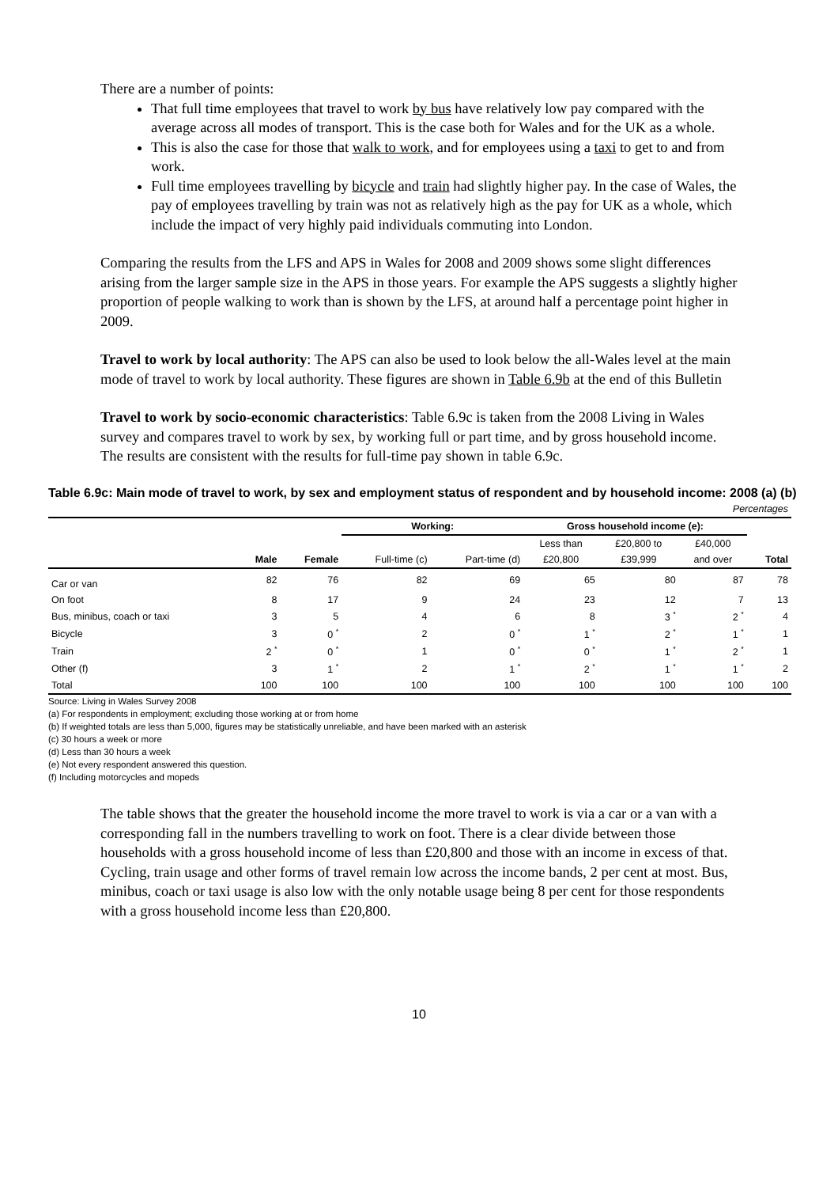There are a number of points:
That full time employees that travel to work by bus have relatively low pay compared with the average across all modes of transport. This is the case both for Wales and for the UK as a whole.
This is also the case for those that walk to work, and for employees using a taxi to get to and from work.
Full time employees travelling by bicycle and train had slightly higher pay. In the case of Wales, the pay of employees travelling by train was not as relatively high as the pay for UK as a whole, which include the impact of very highly paid individuals commuting into London.
Comparing the results from the LFS and APS in Wales for 2008 and 2009 shows some slight differences arising from the larger sample size in the APS in those years. For example the APS suggests a slightly higher proportion of people walking to work than is shown by the LFS, at around half a percentage point higher in 2009.
Travel to work by local authority: The APS can also be used to look below the all-Wales level at the main mode of travel to work by local authority. These figures are shown in Table 6.9b at the end of this Bulletin
Travel to work by socio-economic characteristics: Table 6.9c is taken from the 2008 Living in Wales survey and compares travel to work by sex, by working full or part time, and by gross household income. The results are consistent with the results for full-time pay shown in table 6.9c.
Table 6.9c: Main mode of travel to work, by sex and employment status of respondent and by household income: 2008 (a) (b)
| Percentages | | | | | | | | |
| | | | Working: | | Gross household income (e): | | | |
| | | | | | Less than | £20,800 to | £40,000 | |
| | Male | Female | Full-time (c) | Part-time (d) | £20,800 | £39,999 | and over | Total |
| Car or van | 82 | 76 | 82 | 69 | 65 | 80 | 87 | 78 |
| On foot | 8 | 17 | 9 | 24 | 23 | 12 | 7 | 13 |
| Bus, minibus, coach or taxi | 3 | 5 | 4 | 6 | 8 | 3 <sup>*</sup> | 2 <sup>*</sup> | 4 |
| Bicycle | 3 | 0 <sup>*</sup> | 2 | 0 <sup>*</sup> | 1 <sup>*</sup> | 2 <sup>*</sup> | 1 <sup>*</sup> | 1 |
| Train | 2 <sup>*</sup> | 0 <sup>*</sup> | 1 | 0 <sup>*</sup> | 0 <sup>*</sup> | 1 <sup>*</sup> | 2 <sup>*</sup> | 1 |
| Other (f) | 3 | 1 <sup>*</sup> | 2 | 1 <sup>*</sup> | 2 <sup>*</sup> | 1 <sup>*</sup> | 1 <sup>*</sup> | 2 |
| Total | 100 | 100 | 100 | 100 | 100 | 100 | 100 | 100 |
Source: Living in Wales Survey 2008
(a) For respondents in employment; excluding those working at or from home
(b) If weighted totals are less than 5,000, figures may be statistically unreliable, and have been marked with an asterisk
(c) 30 hours a week or more
(d) Less than 30 hours a week
(e) Not every respondent answered this question.
(f) Including motorcycles and mopeds
The table shows that the greater the household income the more travel to work is via a car or a van with a corresponding fall in the numbers travelling to work on foot. There is a clear divide between those households with a gross household income of less than £20,800 and those with an income in excess of that. Cycling, train usage and other forms of travel remain low across the income bands, 2 per cent at most. Bus, minibus, coach or taxi usage is also low with the only notable usage being 8 per cent for those respondents with a gross household income less than £20,800.
10